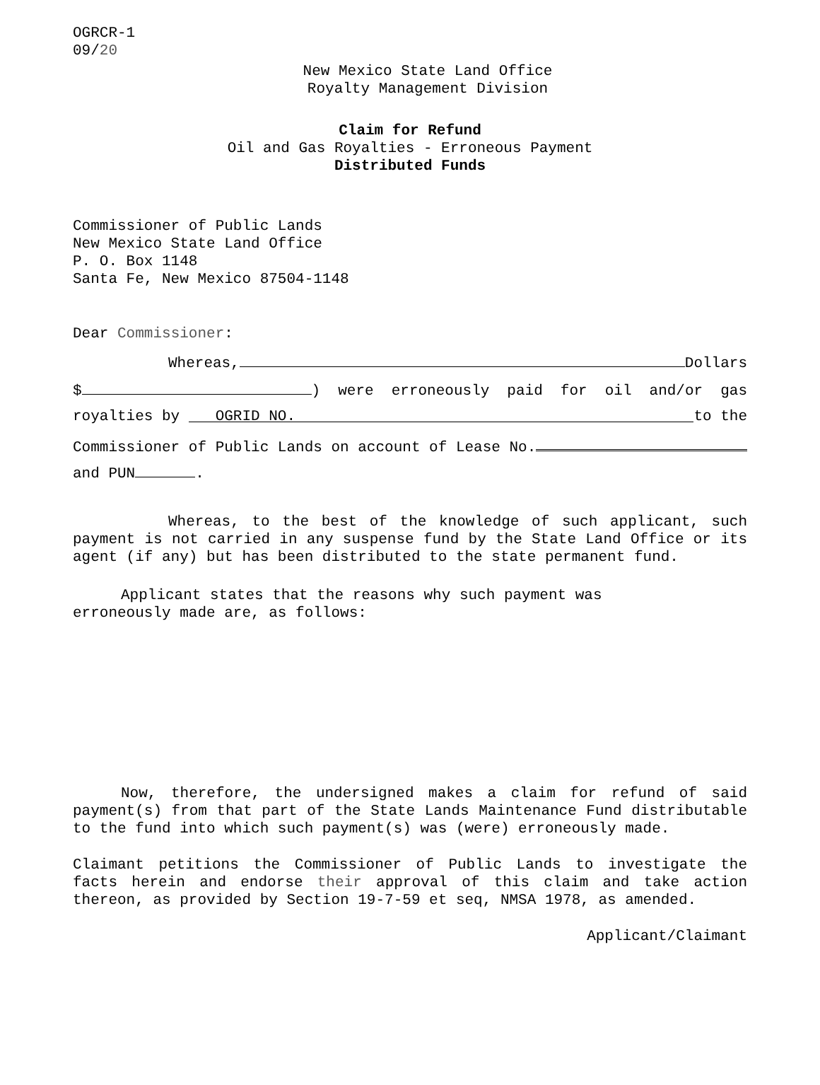OGRCR-1
09/20
New Mexico State Land Office
Royalty Management Division
Claim for Refund
Oil and Gas Royalties - Erroneous Payment
Distributed Funds
Commissioner of Public Lands
New Mexico State Land Office
P. O. Box 1148
Santa Fe, New Mexico 87504-1148
Dear Commissioner:
Whereas, Dollars
$ ) were erroneously paid for oil and/or gas
royalties by OGRID NO. to the
Commissioner of Public Lands on account of Lease No.
and PUN .
Whereas, to the best of the knowledge of such applicant, such payment is not carried in any suspense fund by the State Land Office or its agent (if any) but has been distributed to the state permanent fund.
Applicant states that the reasons why such payment was
erroneously made are, as follows:
Now, therefore, the undersigned makes a claim for refund of said payment(s) from that part of the State Lands Maintenance Fund distributable to the fund into which such payment(s) was (were) erroneously made.
Claimant petitions the Commissioner of Public Lands to investigate the facts herein and endorse their approval of this claim and take action thereon, as provided by Section 19-7-59 et seq, NMSA 1978, as amended.
Applicant/Claimant